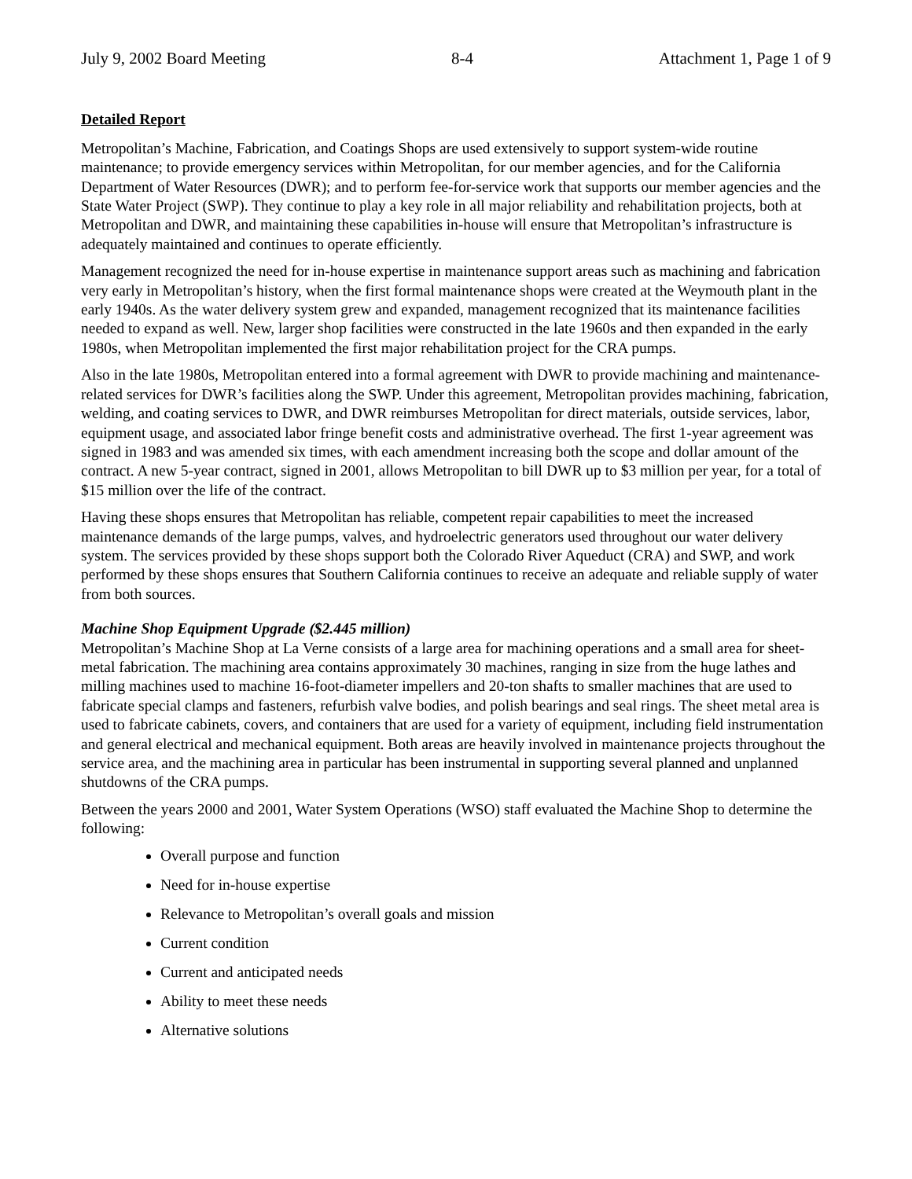July 9, 2002 Board Meeting 8-4 Attachment 1, Page 1 of 9
Detailed Report
Metropolitan’s Machine, Fabrication, and Coatings Shops are used extensively to support system-wide routine maintenance; to provide emergency services within Metropolitan, for our member agencies, and for the California Department of Water Resources (DWR); and to perform fee-for-service work that supports our member agencies and the State Water Project (SWP). They continue to play a key role in all major reliability and rehabilitation projects, both at Metropolitan and DWR, and maintaining these capabilities in-house will ensure that Metropolitan’s infrastructure is adequately maintained and continues to operate efficiently.
Management recognized the need for in-house expertise in maintenance support areas such as machining and fabrication very early in Metropolitan’s history, when the first formal maintenance shops were created at the Weymouth plant in the early 1940s. As the water delivery system grew and expanded, management recognized that its maintenance facilities needed to expand as well. New, larger shop facilities were constructed in the late 1960s and then expanded in the early 1980s, when Metropolitan implemented the first major rehabilitation project for the CRA pumps.
Also in the late 1980s, Metropolitan entered into a formal agreement with DWR to provide machining and maintenance-related services for DWR’s facilities along the SWP. Under this agreement, Metropolitan provides machining, fabrication, welding, and coating services to DWR, and DWR reimburses Metropolitan for direct materials, outside services, labor, equipment usage, and associated labor fringe benefit costs and administrative overhead. The first 1-year agreement was signed in 1983 and was amended six times, with each amendment increasing both the scope and dollar amount of the contract. A new 5-year contract, signed in 2001, allows Metropolitan to bill DWR up to $3 million per year, for a total of $15 million over the life of the contract.
Having these shops ensures that Metropolitan has reliable, competent repair capabilities to meet the increased maintenance demands of the large pumps, valves, and hydroelectric generators used throughout our water delivery system. The services provided by these shops support both the Colorado River Aqueduct (CRA) and SWP, and work performed by these shops ensures that Southern California continues to receive an adequate and reliable supply of water from both sources.
Machine Shop Equipment Upgrade ($2.445 million)
Metropolitan’s Machine Shop at La Verne consists of a large area for machining operations and a small area for sheet-metal fabrication. The machining area contains approximately 30 machines, ranging in size from the huge lathes and milling machines used to machine 16-foot-diameter impellers and 20-ton shafts to smaller machines that are used to fabricate special clamps and fasteners, refurbish valve bodies, and polish bearings and seal rings. The sheet metal area is used to fabricate cabinets, covers, and containers that are used for a variety of equipment, including field instrumentation and general electrical and mechanical equipment. Both areas are heavily involved in maintenance projects throughout the service area, and the machining area in particular has been instrumental in supporting several planned and unplanned shutdowns of the CRA pumps.
Between the years 2000 and 2001, Water System Operations (WSO) staff evaluated the Machine Shop to determine the following:
Overall purpose and function
Need for in-house expertise
Relevance to Metropolitan’s overall goals and mission
Current condition
Current and anticipated needs
Ability to meet these needs
Alternative solutions